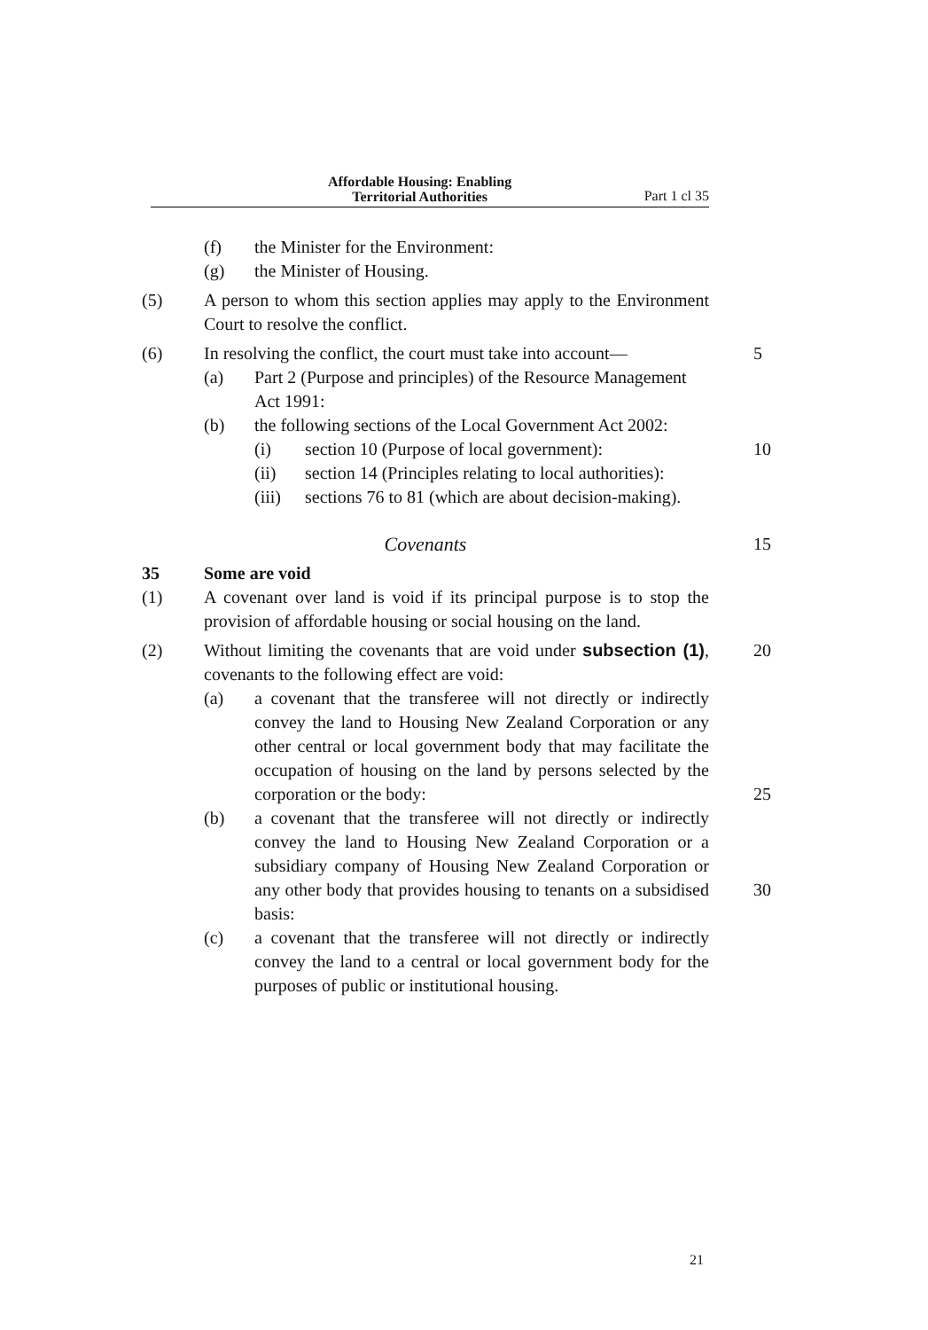Affordable Housing: Enabling
Territorial Authorities Part 1 cl 35
(f) the Minister for the Environment:
(g) the Minister of Housing.
(5) A person to whom this section applies may apply to the Environment Court to resolve the conflict.
(6) In resolving the conflict, the court must take into account— 5
(a) Part 2 (Purpose and principles) of the Resource Management Act 1991:
(b) the following sections of the Local Government Act 2002:
(i) section 10 (Purpose of local government): 10
(ii) section 14 (Principles relating to local authorities):
(iii) sections 76 to 81 (which are about decision-making).
Covenants
15
35 Some are void
(1) A covenant over land is void if its principal purpose is to stop the provision of affordable housing or social housing on the land.
(2) Without limiting the covenants that are void under subsection (1), covenants to the following effect are void: 20
(a) a covenant that the transferee will not directly or indirectly convey the land to Housing New Zealand Corporation or any other central or local government body that may facilitate the occupation of housing on the land by persons selected by the corporation or the body:
25
(b) a covenant that the transferee will not directly or indirectly convey the land to Housing New Zealand Corporation or a subsidiary company of Housing New Zealand Corporation or any other body that provides housing to tenants on a subsidised basis:
30
(c) a covenant that the transferee will not directly or indirectly convey the land to a central or local government body for the purposes of public or institutional housing.
21